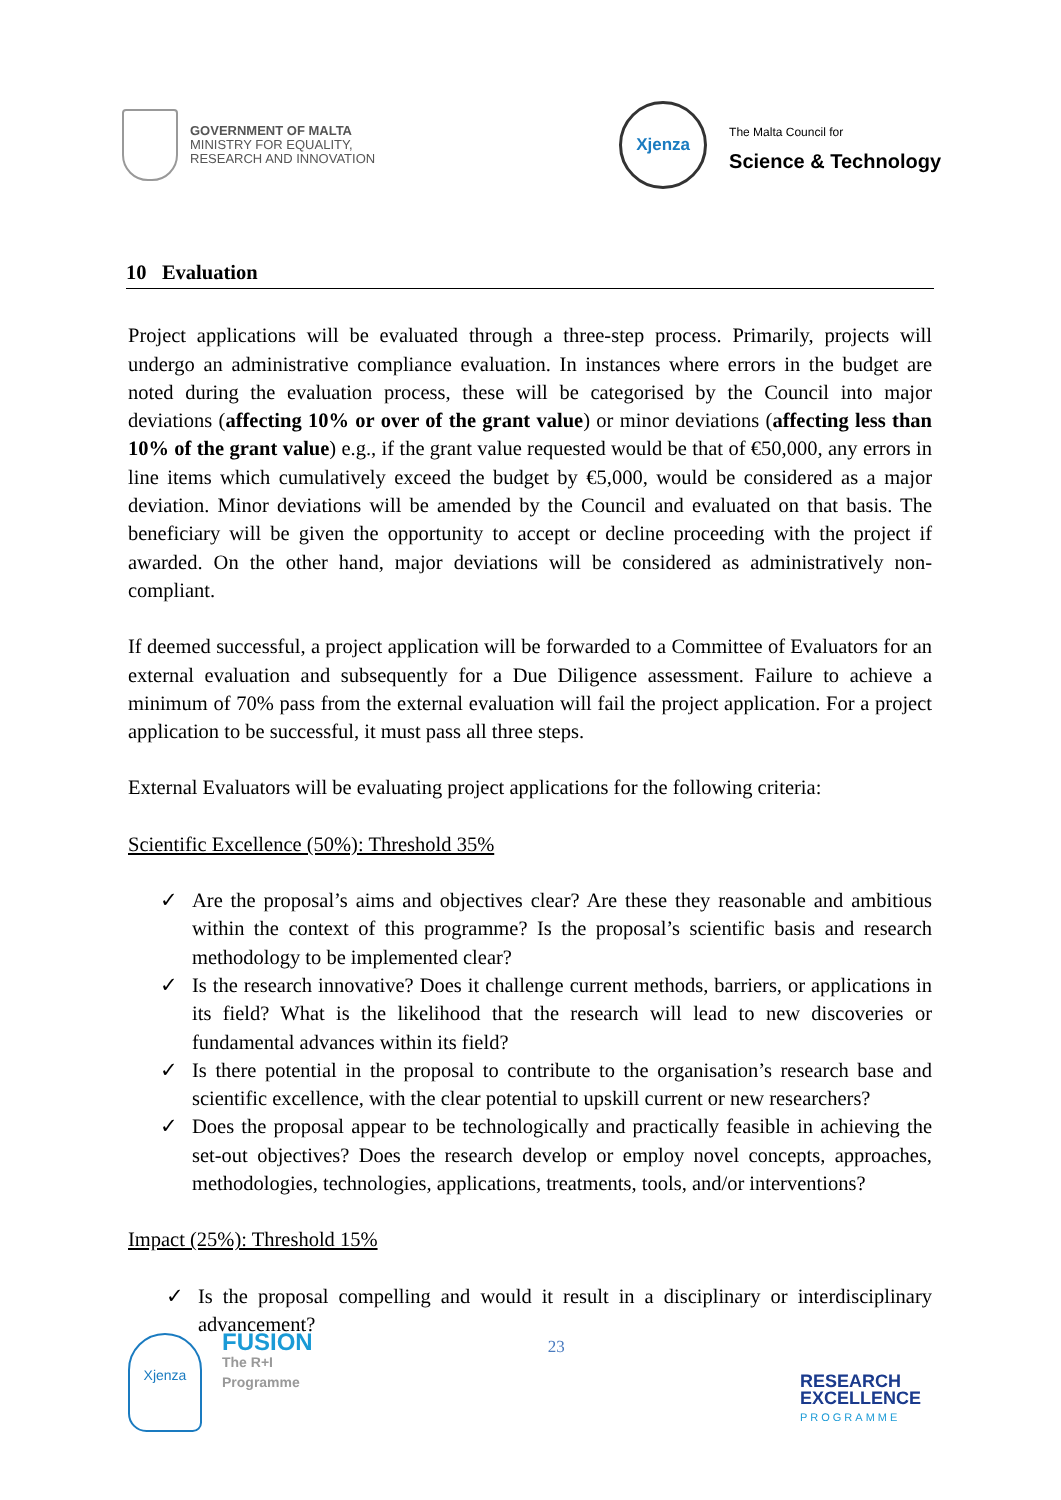GOVERNMENT OF MALTA
MINISTRY FOR EQUALITY,
RESEARCH AND INNOVATION
Xjenza
The Malta Council for
Science & Technology
10 Evaluation
Project applications will be evaluated through a three-step process. Primarily, projects will undergo an administrative compliance evaluation. In instances where errors in the budget are noted during the evaluation process, these will be categorised by the Council into major deviations (affecting 10% or over of the grant value) or minor deviations (affecting less than 10% of the grant value) e.g., if the grant value requested would be that of €50,000, any errors in line items which cumulatively exceed the budget by €5,000, would be considered as a major deviation. Minor deviations will be amended by the Council and evaluated on that basis. The beneficiary will be given the opportunity to accept or decline proceeding with the project if awarded. On the other hand, major deviations will be considered as administratively non-compliant.
If deemed successful, a project application will be forwarded to a Committee of Evaluators for an external evaluation and subsequently for a Due Diligence assessment. Failure to achieve a minimum of 70% pass from the external evaluation will fail the project application. For a project application to be successful, it must pass all three steps.
External Evaluators will be evaluating project applications for the following criteria:
Scientific Excellence (50%): Threshold 35%
✓ Are the proposal’s aims and objectives clear? Are these they reasonable and ambitious within the context of this programme? Is the proposal’s scientific basis and research methodology to be implemented clear?
✓ Is the research innovative? Does it challenge current methods, barriers, or applications in its field? What is the likelihood that the research will lead to new discoveries or fundamental advances within its field?
✓ Is there potential in the proposal to contribute to the organisation’s research base and scientific excellence, with the clear potential to upskill current or new researchers?
✓ Does the proposal appear to be technologically and practically feasible in achieving the set-out objectives? Does the research develop or employ novel concepts, approaches, methodologies, technologies, applications, treatments, tools, and/or interventions?
Impact (25%): Threshold 15%
✓ Is the proposal compelling and would it result in a disciplinary or interdisciplinary advancement?
Xjenza
FUSION
The R+I
Programme
23
RESEARCH
EXCELLENCE
PROGRAMME